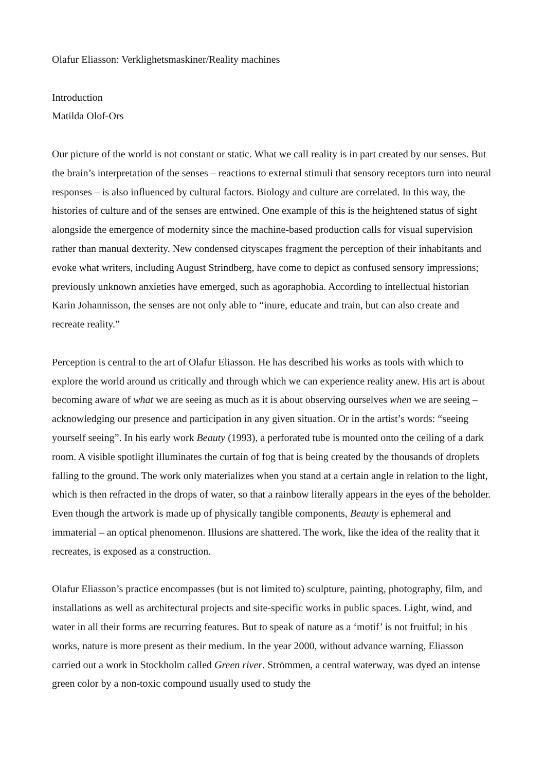Olafur Eliasson: Verklighetsmaskiner/Reality machines
Introduction
Matilda Olof-Ors
Our picture of the world is not constant or static. What we call reality is in part created by our senses. But the brain’s interpretation of the senses – reactions to external stimuli that sensory receptors turn into neural responses – is also influenced by cultural factors. Biology and culture are correlated. In this way, the histories of culture and of the senses are entwined. One example of this is the heightened status of sight alongside the emergence of modernity since the machine-based production calls for visual supervision rather than manual dexterity. New condensed cityscapes fragment the perception of their inhabitants and evoke what writers, including August Strindberg, have come to depict as confused sensory impressions; previously unknown anxieties have emerged, such as agoraphobia. According to intellectual historian Karin Johannisson, the senses are not only able to “inure, educate and train, but can also create and recreate reality.”
Perception is central to the art of Olafur Eliasson. He has described his works as tools with which to explore the world around us critically and through which we can experience reality anew. His art is about becoming aware of what we are seeing as much as it is about observing ourselves when we are seeing – acknowledging our presence and participation in any given situation. Or in the artist’s words: “seeing yourself seeing”. In his early work Beauty (1993), a perforated tube is mounted onto the ceiling of a dark room. A visible spotlight illuminates the curtain of fog that is being created by the thousands of droplets falling to the ground. The work only materializes when you stand at a certain angle in relation to the light, which is then refracted in the drops of water, so that a rainbow literally appears in the eyes of the beholder. Even though the artwork is made up of physically tangible components, Beauty is ephemeral and immaterial – an optical phenomenon. Illusions are shattered. The work, like the idea of the reality that it recreates, is exposed as a construction.
Olafur Eliasson’s practice encompasses (but is not limited to) sculpture, painting, photography, film, and installations as well as architectural projects and site-specific works in public spaces. Light, wind, and water in all their forms are recurring features. But to speak of nature as a ‘motif’ is not fruitful; in his works, nature is more present as their medium. In the year 2000, without advance warning, Eliasson carried out a work in Stockholm called Green river. Strömmen, a central waterway, was dyed an intense green color by a non-toxic compound usually used to study the